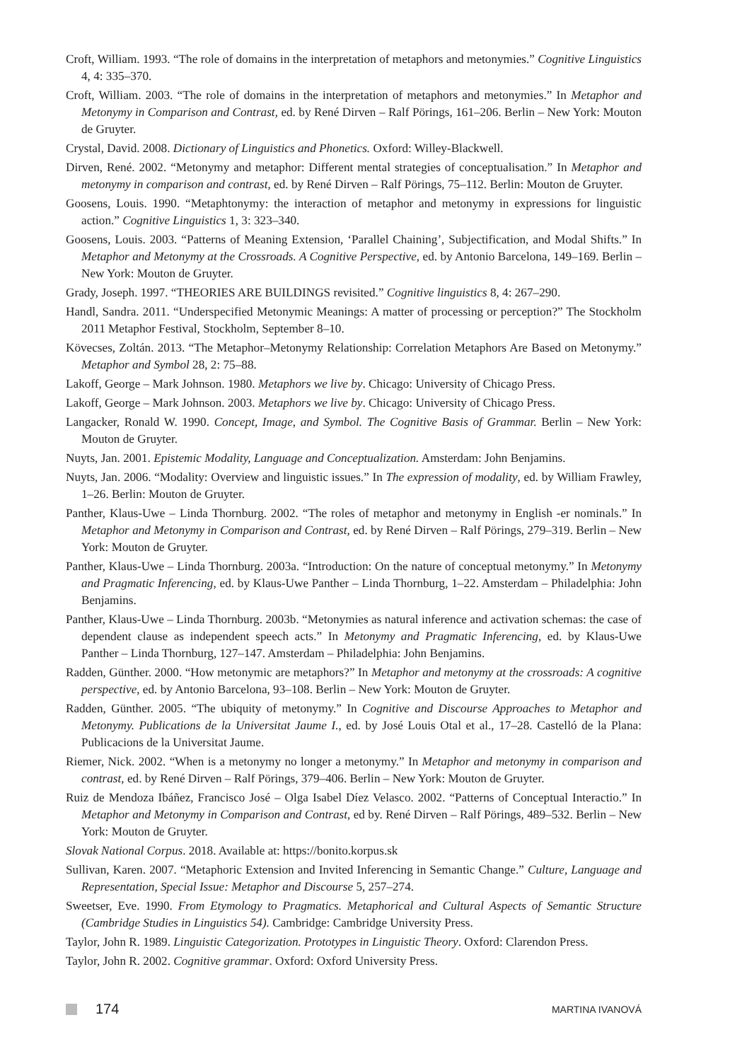Croft, William. 1993. “The role of domains in the interpretation of metaphors and metonymies.” Cognitive Linguistics 4, 4: 335–370.
Croft, William. 2003. “The role of domains in the interpretation of metaphors and metonymies.” In Metaphor and Metonymy in Comparison and Contrast, ed. by René Dirven – Ralf Pörings, 161–206. Berlin – New York: Mouton de Gruyter.
Crystal, David. 2008. Dictionary of Linguistics and Phonetics. Oxford: Willey-Blackwell.
Dirven, René. 2002. “Metonymy and metaphor: Different mental strategies of conceptualisation.” In Metaphor and metonymy in comparison and contrast, ed. by René Dirven – Ralf Pörings, 75–112. Berlin: Mouton de Gruyter.
Goosens, Louis. 1990. “Metaphtonymy: the interaction of metaphor and metonymy in expressions for linguistic action.” Cognitive Linguistics 1, 3: 323–340.
Goosens, Louis. 2003. “Patterns of Meaning Extension, ‘Parallel Chaining’, Subjectification, and Modal Shifts.” In Metaphor and Metonymy at the Crossroads. A Cognitive Perspective, ed. by Antonio Barcelona, 149–169. Berlin – New York: Mouton de Gruyter.
Grady, Joseph. 1997. “THEORIES ARE BUILDINGS revisited.” Cognitive linguistics 8, 4: 267–290.
Handl, Sandra. 2011. “Underspecified Metonymic Meanings: A matter of processing or perception?” The Stockholm 2011 Metaphor Festival, Stockholm, September 8–10.
Kövecses, Zoltán. 2013. “The Metaphor–Metonymy Relationship: Correlation Metaphors Are Based on Metonymy.” Metaphor and Symbol 28, 2: 75–88.
Lakoff, George – Mark Johnson. 1980. Metaphors we live by. Chicago: University of Chicago Press.
Lakoff, George – Mark Johnson. 2003. Metaphors we live by. Chicago: University of Chicago Press.
Langacker, Ronald W. 1990. Concept, Image, and Symbol. The Cognitive Basis of Grammar. Berlin – New York: Mouton de Gruyter.
Nuyts, Jan. 2001. Epistemic Modality, Language and Conceptualization. Amsterdam: John Benjamins.
Nuyts, Jan. 2006. “Modality: Overview and linguistic issues.” In The expression of modality, ed. by William Frawley, 1–26. Berlin: Mouton de Gruyter.
Panther, Klaus-Uwe – Linda Thornburg. 2002. “The roles of metaphor and metonymy in English -er nominals.” In Metaphor and Metonymy in Comparison and Contrast, ed. by René Dirven – Ralf Pörings, 279–319. Berlin – New York: Mouton de Gruyter.
Panther, Klaus-Uwe – Linda Thornburg. 2003a. “Introduction: On the nature of conceptual metonymy.” In Metonymy and Pragmatic Inferencing, ed. by Klaus-Uwe Panther – Linda Thornburg, 1–22. Amsterdam – Philadelphia: John Benjamins.
Panther, Klaus-Uwe – Linda Thornburg. 2003b. “Metonymies as natural inference and activation schemas: the case of dependent clause as independent speech acts.” In Metonymy and Pragmatic Inferencing, ed. by Klaus-Uwe Panther – Linda Thornburg, 127–147. Amsterdam – Philadelphia: John Benjamins.
Radden, Günther. 2000. “How metonymic are metaphors?” In Metaphor and metonymy at the crossroads: A cognitive perspective, ed. by Antonio Barcelona, 93–108. Berlin – New York: Mouton de Gruyter.
Radden, Günther. 2005. “The ubiquity of metonymy.” In Cognitive and Discourse Approaches to Metaphor and Metonymy. Publications de la Universitat Jaume I., ed. by José Louis Otal et al., 17–28. Castelló de la Plana: Publicacions de la Universitat Jaume.
Riemer, Nick. 2002. “When is a metonymy no longer a metonymy.” In Metaphor and metonymy in comparison and contrast, ed. by René Dirven – Ralf Pörings, 379–406. Berlin – New York: Mouton de Gruyter.
Ruiz de Mendoza Ibáñez, Francisco José – Olga Isabel Díez Velasco. 2002. “Patterns of Conceptual Interactio.” In Metaphor and Metonymy in Comparison and Contrast, ed by. René Dirven – Ralf Pörings, 489–532. Berlin – New York: Mouton de Gruyter.
Slovak National Corpus. 2018. Available at: https://bonito.korpus.sk
Sullivan, Karen. 2007. “Metaphoric Extension and Invited Inferencing in Semantic Change.” Culture, Language and Representation, Special Issue: Metaphor and Discourse 5, 257–274.
Sweetser, Eve. 1990. From Etymology to Pragmatics. Metaphorical and Cultural Aspects of Semantic Structure (Cambridge Studies in Linguistics 54). Cambridge: Cambridge University Press.
Taylor, John R. 1989. Linguistic Categorization. Prototypes in Linguistic Theory. Oxford: Clarendon Press.
Taylor, John R. 2002. Cognitive grammar. Oxford: Oxford University Press.
174
MARTINA IVANOVÁ